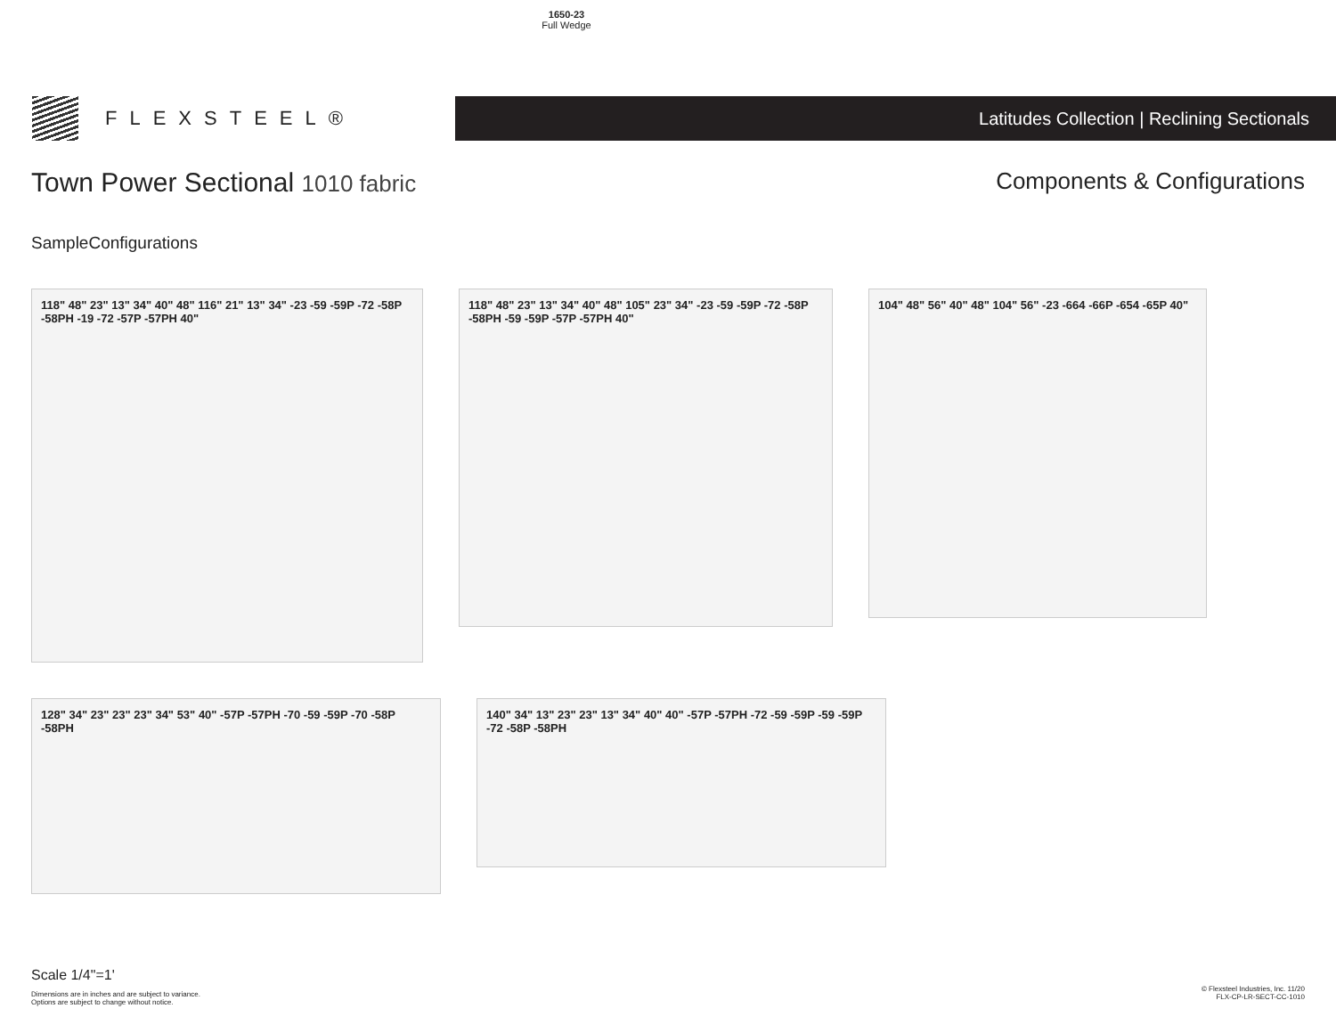1650-23
Full Wedge
FLEXSTEEL®
Latitudes Collection | Reclining Sectionals
Town Power Sectional 1010 fabric
Components & Configurations
SampleConfigurations
118" 48" 23" 13" 34" 40" 48" 116" 21" 13" 34" -23 -59 -59P -72 -58P -58PH -19 -72 -57P -57PH 40"
118" 48" 23" 13" 34" 40" 48" 105" 23" 34" -23 -59 -59P -72 -58P -58PH -59 -59P -57P -57PH 40"
104" 48" 56" 40" 48" 104" 56" -23 -664 -66P -654 -65P 40"
128" 34" 23" 23" 23" 34" 53" 40" -57P -57PH -70 -59 -59P -70 -58P -58PH
140" 34" 13" 23" 23" 13" 34" 40" 40" -57P -57PH -72 -59 -59P -59 -59P -72 -58P -58PH
Scale 1/4"=1'
Dimensions are in inches and are subject to variance.
Options are subject to change without notice.
© Flexsteel Industries, Inc. 11/20
FLX-CP-LR-SECT-CC-1010